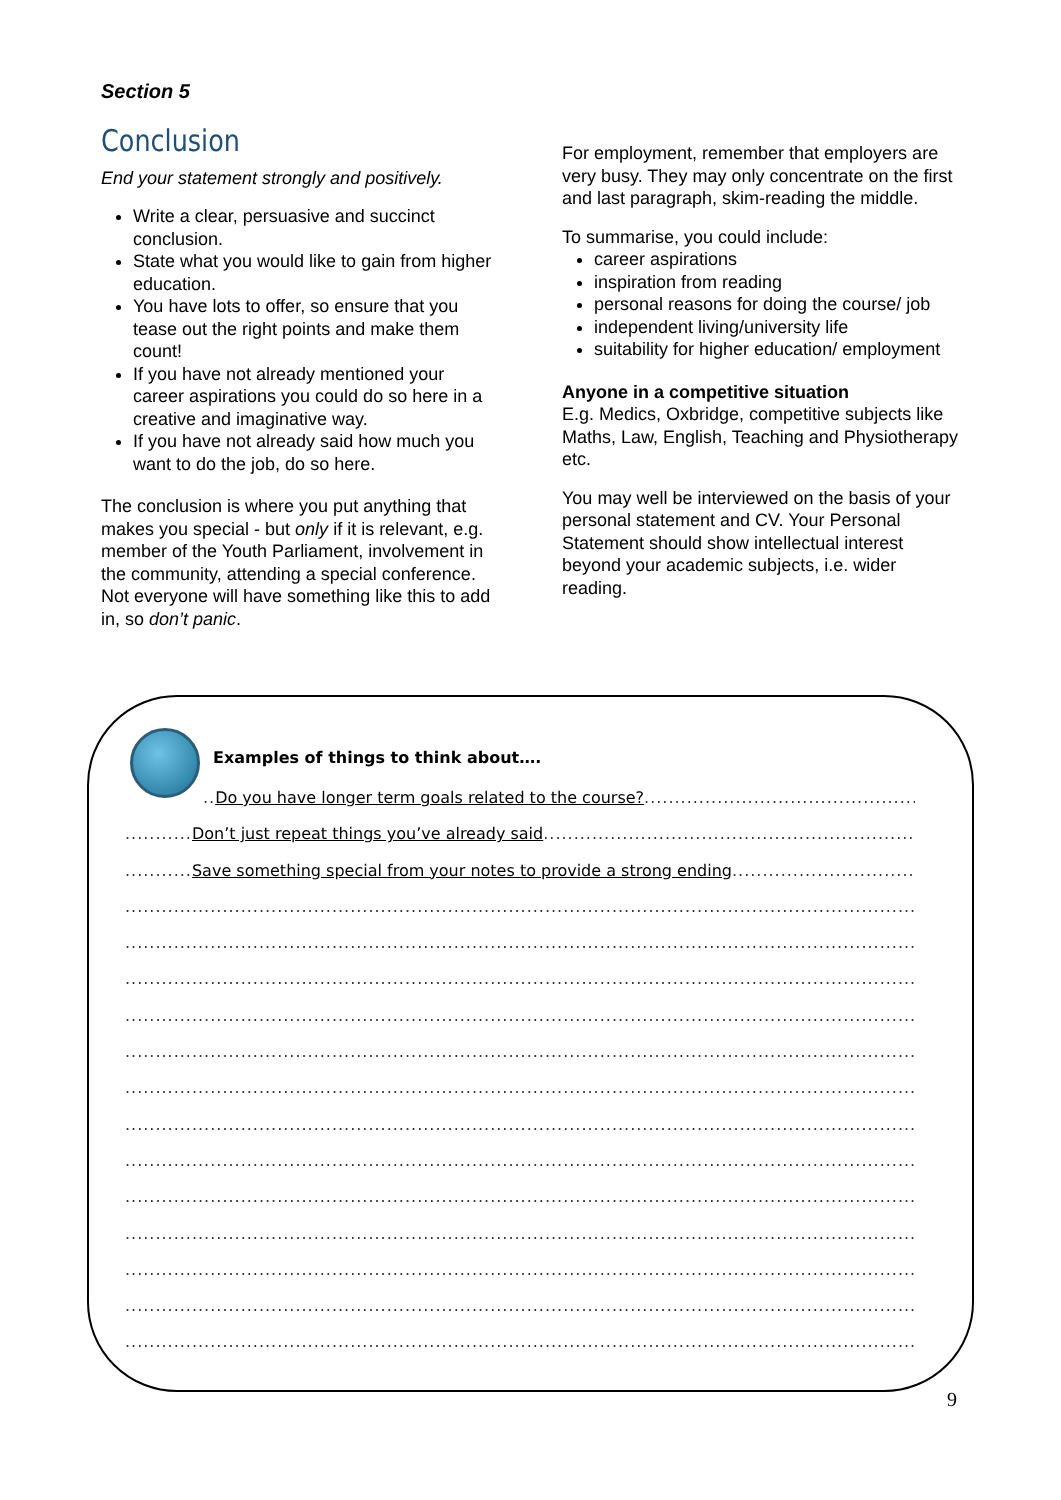Section 5
Conclusion
End your statement strongly and positively.
Write a clear, persuasive and succinct conclusion.
State what you would like to gain from higher education.
You have lots to offer, so ensure that you tease out the right points and make them count!
If you have not already mentioned your career aspirations you could do so here in a creative and imaginative way.
If you have not already said how much you want to do the job, do so here.
The conclusion is where you put anything that makes you special - but only if it is relevant, e.g. member of the Youth Parliament, involvement in the community, attending a special conference. Not everyone will have something like this to add in, so don’t panic.
For employment, remember that employers are very busy. They may only concentrate on the first and last paragraph, skim-reading the middle.
To summarise, you could include:
career aspirations
inspiration from reading
personal reasons for doing the course/ job
independent living/university life
suitability for higher education/ employment
Anyone in a competitive situation
E.g. Medics, Oxbridge, competitive subjects like Maths, Law, English, Teaching and Physiotherapy etc.
You may well be interviewed on the basis of your personal statement and CV. Your Personal Statement should show intellectual interest beyond your academic subjects, i.e. wider reading.
Examples of things to think about….
..Do you have longer term goals related to the course?.................................................
...........Don’t just repeat things you’ve already said..................................................................
...........Save something special from your notes to provide a strong ending..................................
..................................................................................................................................................
..................................................................................................................................................
..................................................................................................................................................
..................................................................................................................................................
..................................................................................................................................................
..................................................................................................................................................
..................................................................................................................................................
..................................................................................................................................................
..................................................................................................................................................
..................................................................................................................................................
..................................................................................................................................................
..................................................................................................................................................
..................................................................................................................................................
9